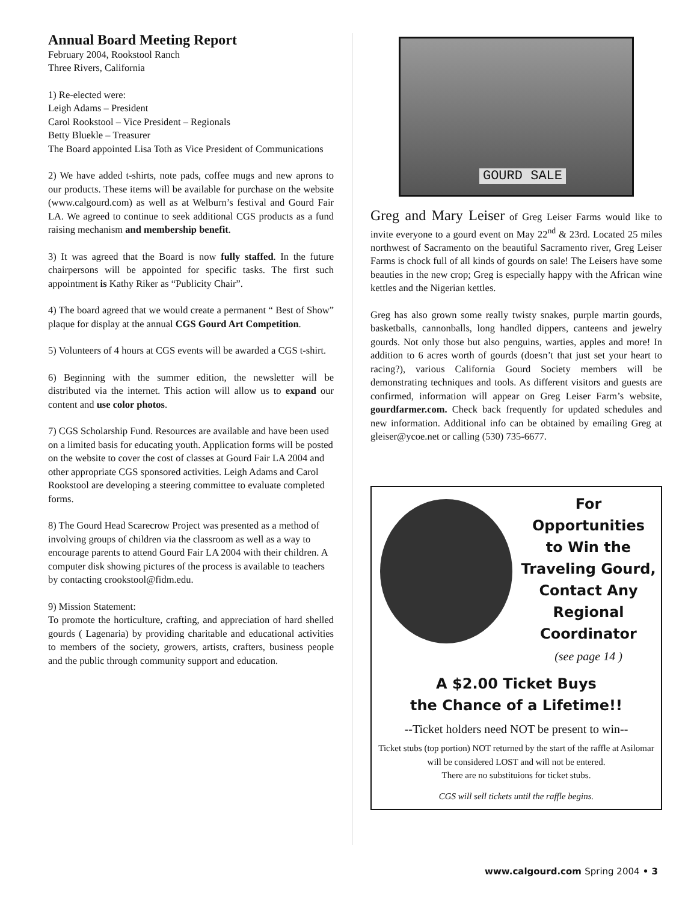Annual Board Meeting Report
February 2004, Rookstool Ranch
Three Rivers, California
1) Re-elected were:
Leigh Adams – President
Carol Rookstool – Vice President – Regionals
Betty Bluekle – Treasurer
The Board appointed Lisa Toth as Vice President of Communications
2) We have added t-shirts, note pads, coffee mugs and new aprons to our products. These items will be available for purchase on the website (www.calgourd.com) as well as at Welburn’s festival and Gourd Fair LA. We agreed to continue to seek additional CGS products as a fund raising mechanism and membership benefit.
3) It was agreed that the Board is now fully staffed. In the future chairpersons will be appointed for specific tasks. The first such appointment is Kathy Riker as “Publicity Chair”.
4) The board agreed that we would create a permanent “ Best of Show” plaque for display at the annual CGS Gourd Art Competition.
5) Volunteers of 4 hours at CGS events will be awarded a CGS t-shirt.
6) Beginning with the summer edition, the newsletter will be distributed via the internet. This action will allow us to expand our content and use color photos.
7) CGS Scholarship Fund. Resources are available and have been used on a limited basis for educating youth. Application forms will be posted on the website to cover the cost of classes at Gourd Fair LA 2004 and other appropriate CGS sponsored activities. Leigh Adams and Carol Rookstool are developing a steering committee to evaluate completed forms.
8) The Gourd Head Scarecrow Project was presented as a method of involving groups of children via the classroom as well as a way to encourage parents to attend Gourd Fair LA 2004 with their children. A computer disk showing pictures of the process is available to teachers by contacting crookstool@fidm.edu.
9) Mission Statement:
To promote the horticulture, crafting, and appreciation of hard shelled gourds ( Lagenaria) by providing charitable and educational activities to members of the society, growers, artists, crafters, business people and the public through community support and education.
GOURD SALE
Greg and Mary Leiser of Greg Leiser Farms would like to invite everyone to a gourd event on May 22<sup>nd</sup> & 23rd. Located 25 miles northwest of Sacramento on the beautiful Sacramento river, Greg Leiser Farms is chock full of all kinds of gourds on sale! The Leisers have some beauties in the new crop; Greg is especially happy with the African wine kettles and the Nigerian kettles.
Greg has also grown some really twisty snakes, purple martin gourds, basketballs, cannonballs, long handled dippers, canteens and jewelry gourds. Not only those but also penguins, warties, apples and more! In addition to 6 acres worth of gourds (doesn’t that just set your heart to racing?), various California Gourd Society members will be demonstrating techniques and tools. As different visitors and guests are confirmed, information will appear on Greg Leiser Farm’s website, gourdfarmer.com. Check back frequently for updated schedules and new information. Additional info can be obtained by emailing Greg at gleiser@ycoe.net or calling (530) 735-6677.
For Opportunities
to Win the
Traveling Gourd,
Contact Any
Regional
Coordinator
(see page 14 )
A $2.00 Ticket Buys
the Chance of a Lifetime!!
--Ticket holders need NOT be present to win--
Ticket stubs (top portion) NOT returned by the start of the raffle at Asilomar will be considered LOST and will not be entered.
There are no substituions for ticket stubs.
CGS will sell tickets until the raffle begins.
www.calgourd.com Spring 2004 • 3